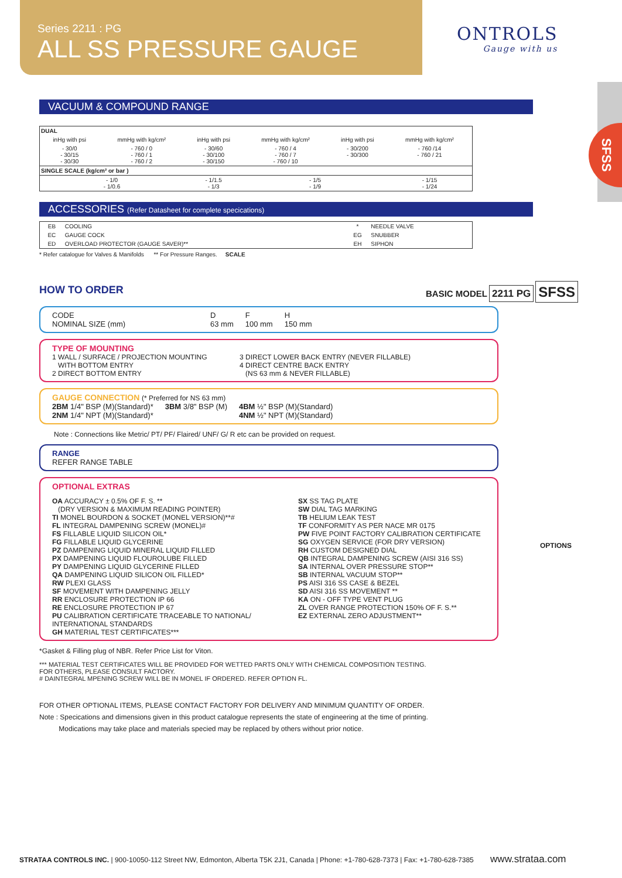Series 2211 : PG
ALL SS PRESSURE GAUGE
ONTROLS
Gauge with us
SFSS
VACUUM & COMPOUND RANGE
| DUAL | | | | | |
| --- | --- | --- | --- | --- | --- |
| inHg with psi | mmHg with kg/cm² | inHg with psi | mmHg with kg/cm² | inHg with psi | mmHg with kg/cm² |
| - 30/0 - 30/15 - 30/30 | - 760 / 0 - 760 / 1 - 760 / 2 | - 30/60 - 30/100 - 30/150 | - 760 / 4 - 760 / 7 - 760 / 10 | - 30/200 - 30/300 | - 760 /14 - 760 / 21 |
| SINGLE SCALE (kg/cm² or bar ) | | | | | |
| - 1/0 - 1/0.6 | | - 1/1.5 - 1/3 | - 1/5 - 1/9 | | - 1/15 - 1/24 |
ACCESSORIES (Refer Datasheet for complete specications)
| EB | COOLING | * | NEEDLE VALVE |
| EC | GAUGE COCK | EG | SNUBBER |
| ED | OVERLOAD PROTECTOR (GAUGE SAVER)** | EH | SIPHON |
* Refer catalogue for Valves & Manifolds ** For Pressure Ranges. SCALE
HOW TO ORDER BASIC MODEL 2211 PG SFSS
CODE
NOMINAL SIZE (mm) D
63 mm F
100 mm H
150 mm
TYPE OF MOUNTING
1 WALL / SURFACE / PROJECTION MOUNTING
WITH BOTTOM ENTRY
2 DIRECT BOTTOM ENTRY 3 DIRECT LOWER BACK ENTRY (NEVER FILLABLE)
4 DIRECT CENTRE BACK ENTRY
(NS 63 mm & NEVER FILLABLE)
GAUGE CONNECTION (* Preferred for NS 63 mm)
2BM 1/4" BSP (M)(Standard)*
2NM 1/4" NPT (M)(Standard)* 3BM 3/8" BSP (M) 4BM ½" BSP (M)(Standard)
4NM ½" NPT (M)(Standard)
Note : Connections like Metric/ PT/ PF/ Flaired/ UNF/ G/ R etc can be provided on request.
RANGE
REFER RANGE TABLE
OPTIONS
OPTIONAL EXTRAS
OA ACCURACY ± 0.5% OF F. S. **
(DRY VERSION & MAXIMUM READING POINTER)
TI MONEL BOURDON & SOCKET (MONEL VERSION)**#
FL INTEGRAL DAMPENING SCREW (MONEL)#
FS FILLABLE LIQUID SILICON OIL*
FG FILLABLE LIQUID GLYCERINE
PZ DAMPENING LIQUID MINERAL LIQUID FILLED
PX DAMPENING LIQUID FLOUROLUBE FILLED
PY DAMPENING LIQUID GLYCERINE FILLED
QA DAMPENING LIQUID SILICON OIL FILLED*
RW PLEXI GLASS
SF MOVEMENT WITH DAMPENING JELLY
RR ENCLOSURE PROTECTION IP 66
RE ENCLOSURE PROTECTION IP 67
PU CALIBRATION CERTIFICATE TRACEABLE TO NATIONAL/ INTERNATIONAL STANDARDS
GH MATERIAL TEST CERTIFICATES***
SX SS TAG PLATE
SW DIAL TAG MARKING
TB HELIUM LEAK TEST
TF CONFORMITY AS PER NACE MR 0175
PW FIVE POINT FACTORY CALIBRATION CERTIFICATE
SG OXYGEN SERVICE (FOR DRY VERSION)
RH CUSTOM DESIGNED DIAL
QB INTEGRAL DAMPENING SCREW (AISI 316 SS)
SA INTERNAL OVER PRESSURE STOP**
SB INTERNAL VACUUM STOP**
PS AISI 316 SS CASE & BEZEL
SD AISI 316 SS MOVEMENT **
KA ON - OFF TYPE VENT PLUG
ZL OVER RANGE PROTECTION 150% OF F. S.**
EZ EXTERNAL ZERO ADJUSTMENT**
*Gasket & Filling plug of NBR. Refer Price List for Viton.
*** MATERIAL TEST CERTIFICATES WILL BE PROVIDED FOR WETTED PARTS ONLY WITH CHEMICAL COMPOSITION TESTING.
FOR OTHERS, PLEASE CONSULT FACTORY.
# DAINTEGRAL MPENING SCREW WILL BE IN MONEL IF ORDERED. REFER OPTION FL.
FOR OTHER OPTIONAL ITEMS, PLEASE CONTACT FACTORY FOR DELIVERY AND MINIMUM QUANTITY OF ORDER.
Note : Specications and dimensions given in this product catalogue represents the state of engineering at the time of printing.
Modications may take place and materials specied may be replaced by others without prior notice.
STRATAA CONTROLS INC. | 900-10050-112 Street NW, Edmonton, Alberta T5K 2J1, Canada | Phone: +1-780-628-7373 | Fax: +1-780-628-7385 www.strataa.com